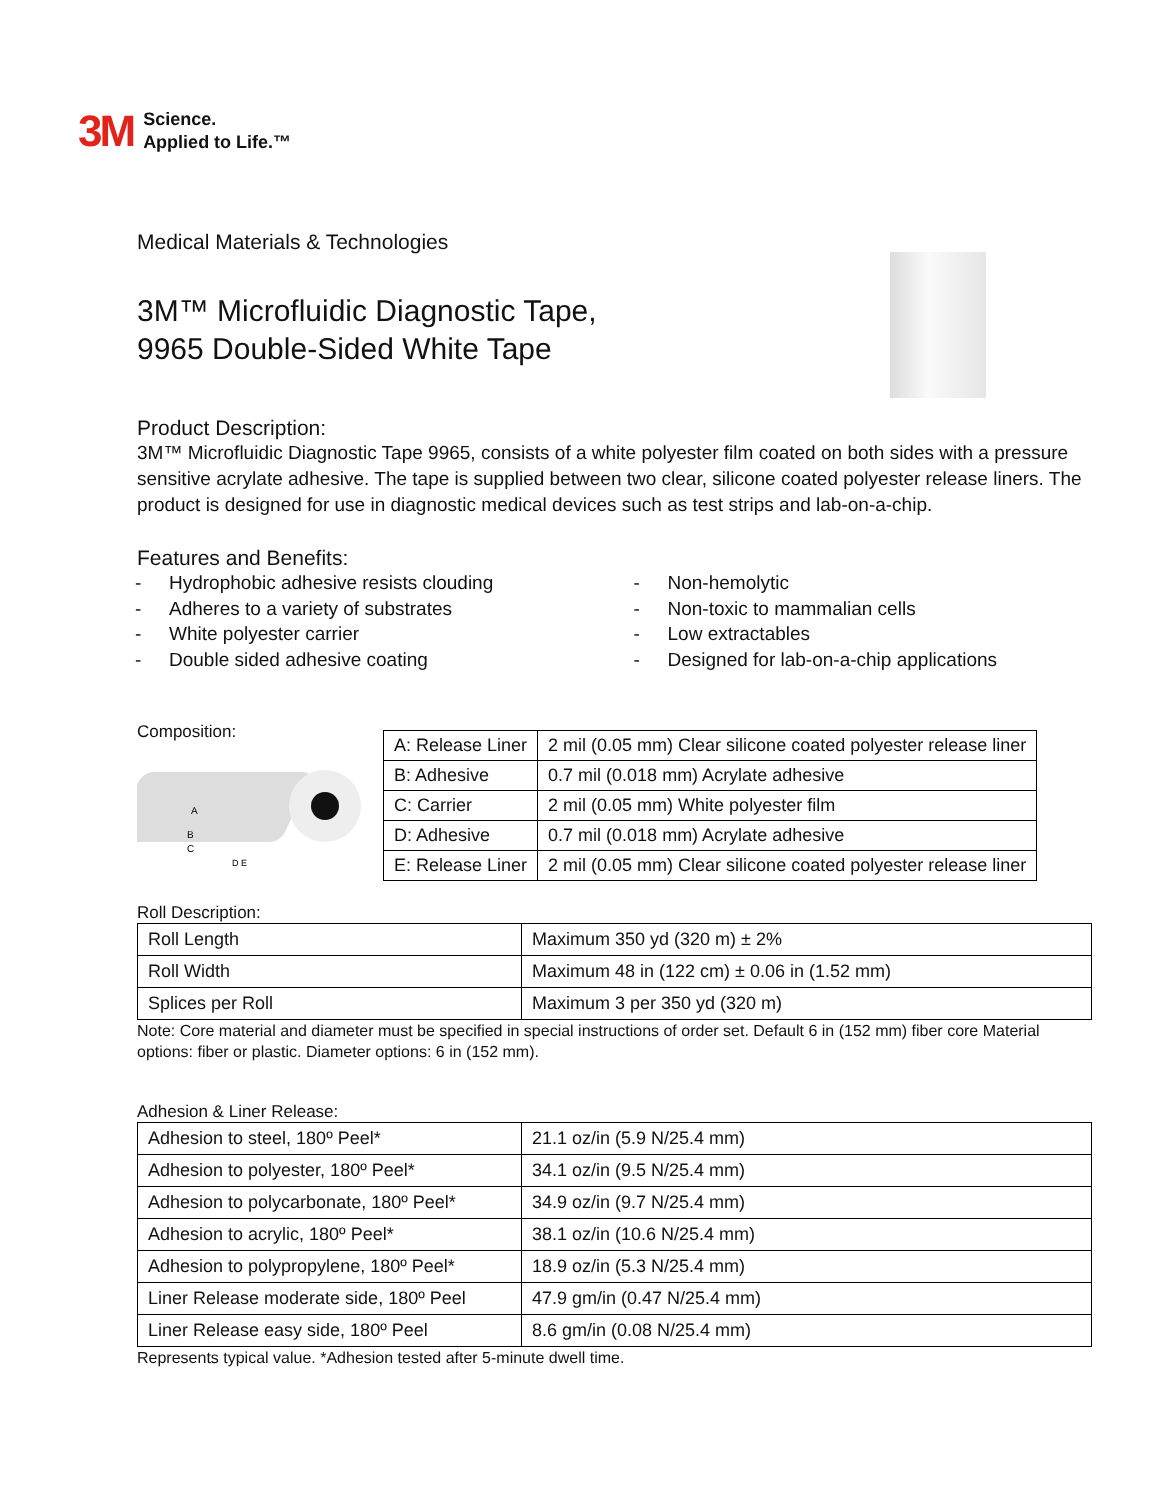3M Science.
Applied to Life.™
Medical Materials & Technologies
3M™ Microfluidic Diagnostic Tape,
9965 Double-Sided White Tape
Product Description:
3M™ Microfluidic Diagnostic Tape 9965, consists of a white polyester film coated on both sides with a pressure sensitive acrylate adhesive. The tape is supplied between two clear, silicone coated polyester release liners. The product is designed for use in diagnostic medical devices such as test strips and lab-on-a-chip.
Features and Benefits:
- Hydrophobic adhesive resists clouding
- Adheres to a variety of substrates
- White polyester carrier
- Double sided adhesive coating
- Non-hemolytic
- Non-toxic to mammalian cells
- Low extractables
- Designed for lab-on-a-chip applications
Composition:
A
B
C
D E
| A: Release Liner | 2 mil (0.05 mm) Clear silicone coated polyester release liner |
| B: Adhesive | 0.7 mil (0.018 mm) Acrylate adhesive |
| C: Carrier | 2 mil (0.05 mm) White polyester film |
| D: Adhesive | 0.7 mil (0.018 mm) Acrylate adhesive |
| E: Release Liner | 2 mil (0.05 mm) Clear silicone coated polyester release liner |
Roll Description:
| Roll Length | Maximum 350 yd (320 m) ± 2% |
| Roll Width | Maximum 48 in (122 cm) ± 0.06 in (1.52 mm) |
| Splices per Roll | Maximum 3 per 350 yd (320 m) |
Note: Core material and diameter must be specified in special instructions of order set. Default 6 in (152 mm) fiber core Material options: fiber or plastic. Diameter options: 6 in (152 mm).
Adhesion & Liner Release:
| Adhesion to steel, 180º Peel* | 21.1 oz/in (5.9 N/25.4 mm) |
| Adhesion to polyester, 180º Peel* | 34.1 oz/in (9.5 N/25.4 mm) |
| Adhesion to polycarbonate, 180º Peel* | 34.9 oz/in (9.7 N/25.4 mm) |
| Adhesion to acrylic, 180º Peel* | 38.1 oz/in (10.6 N/25.4 mm) |
| Adhesion to polypropylene, 180º Peel* | 18.9 oz/in (5.3 N/25.4 mm) |
| Liner Release moderate side, 180º Peel | 47.9 gm/in (0.47 N/25.4 mm) |
| Liner Release easy side, 180º Peel | 8.6 gm/in (0.08 N/25.4 mm) |
Represents typical value. *Adhesion tested after 5-minute dwell time.